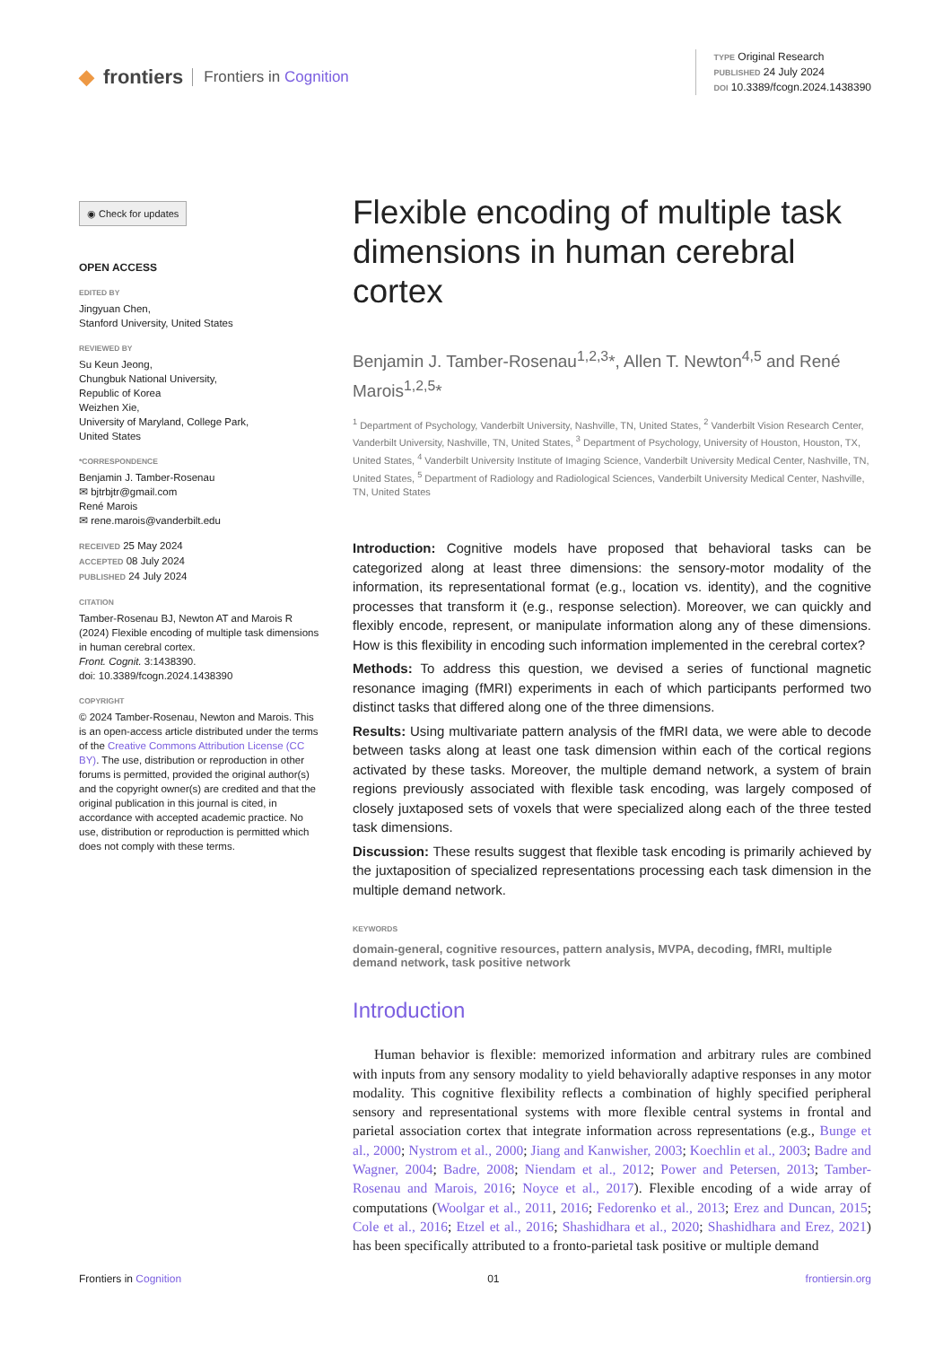◆ frontiers Frontiers in Cognition
TYPE Original Research
PUBLISHED 24 July 2024
DOI 10.3389/fcogn.2024.1438390
◉ Check for updates
OPEN ACCESS
EDITED BY
Jingyuan Chen,
Stanford University, United States
REVIEWED BY
Su Keun Jeong,
Chungbuk National University,
Republic of Korea
Weizhen Xie,
University of Maryland, College Park,
United States
*CORRESPONDENCE
Benjamin J. Tamber-Rosenau
✉ bjtrbjtr@gmail.com
René Marois
✉ rene.marois@vanderbilt.edu
RECEIVED 25 May 2024
ACCEPTED 08 July 2024
PUBLISHED 24 July 2024
CITATION
Tamber-Rosenau BJ, Newton AT and Marois R (2024) Flexible encoding of multiple task dimensions in human cerebral cortex.
Front. Cognit. 3:1438390.
doi: 10.3389/fcogn.2024.1438390
COPYRIGHT
© 2024 Tamber-Rosenau, Newton and Marois. This is an open-access article distributed under the terms of the Creative Commons Attribution License (CC BY). The use, distribution or reproduction in other forums is permitted, provided the original author(s) and the copyright owner(s) are credited and that the original publication in this journal is cited, in accordance with accepted academic practice. No use, distribution or reproduction is permitted which does not comply with these terms.
Flexible encoding of multiple task dimensions in human cerebral cortex
Benjamin J. Tamber-Rosenau<sup>1,2,3</sup>*, Allen T. Newton<sup>4,5</sup> and René Marois<sup>1,2,5</sup>*
<sup>1</sup> Department of Psychology, Vanderbilt University, Nashville, TN, United States, <sup>2</sup> Vanderbilt Vision Research Center, Vanderbilt University, Nashville, TN, United States, <sup>3</sup> Department of Psychology, University of Houston, Houston, TX, United States, <sup>4</sup> Vanderbilt University Institute of Imaging Science, Vanderbilt University Medical Center, Nashville, TN, United States, <sup>5</sup> Department of Radiology and Radiological Sciences, Vanderbilt University Medical Center, Nashville, TN, United States
Introduction: Cognitive models have proposed that behavioral tasks can be categorized along at least three dimensions: the sensory-motor modality of the information, its representational format (e.g., location vs. identity), and the cognitive processes that transform it (e.g., response selection). Moreover, we can quickly and flexibly encode, represent, or manipulate information along any of these dimensions. How is this flexibility in encoding such information implemented in the cerebral cortex?
Methods: To address this question, we devised a series of functional magnetic resonance imaging (fMRI) experiments in each of which participants performed two distinct tasks that differed along one of the three dimensions.
Results: Using multivariate pattern analysis of the fMRI data, we were able to decode between tasks along at least one task dimension within each of the cortical regions activated by these tasks. Moreover, the multiple demand network, a system of brain regions previously associated with flexible task encoding, was largely composed of closely juxtaposed sets of voxels that were specialized along each of the three tested task dimensions.
Discussion: These results suggest that flexible task encoding is primarily achieved by the juxtaposition of specialized representations processing each task dimension in the multiple demand network.
KEYWORDS
domain-general, cognitive resources, pattern analysis, MVPA, decoding, fMRI, multiple demand network, task positive network
Introduction
Human behavior is flexible: memorized information and arbitrary rules are combined with inputs from any sensory modality to yield behaviorally adaptive responses in any motor modality. This cognitive flexibility reflects a combination of highly specified peripheral sensory and representational systems with more flexible central systems in frontal and parietal association cortex that integrate information across representations (e.g., Bunge et al., 2000; Nystrom et al., 2000; Jiang and Kanwisher, 2003; Koechlin et al., 2003; Badre and Wagner, 2004; Badre, 2008; Niendam et al., 2012; Power and Petersen, 2013; Tamber-Rosenau and Marois, 2016; Noyce et al., 2017). Flexible encoding of a wide array of computations (Woolgar et al., 2011, 2016; Fedorenko et al., 2013; Erez and Duncan, 2015; Cole et al., 2016; Etzel et al., 2016; Shashidhara et al., 2020; Shashidhara and Erez, 2021) has been specifically attributed to a fronto-parietal task positive or multiple demand
Frontiers in Cognition 01 frontiersin.org